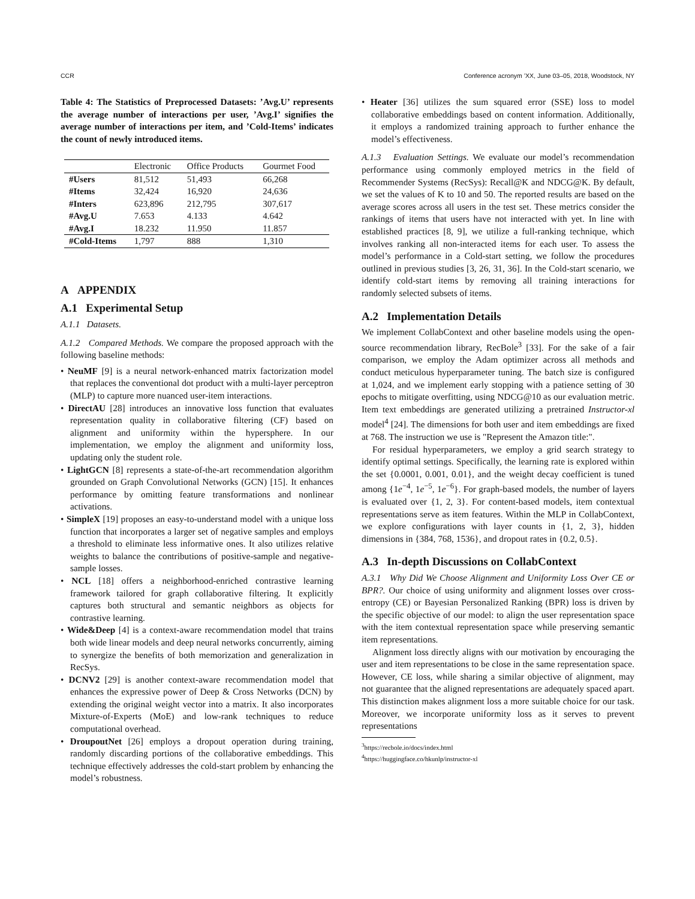CCR Conference acronym ’XX, June 03–05, 2018, Woodstock, NY
Table 4: The Statistics of Preprocessed Datasets: ’Avg.U’ represents the average number of interactions per user, ’Avg.I’ signifies the average number of interactions per item, and ’Cold-Items’ indicates the count of newly introduced items.
| | Electronic | Office Products | Gourmet Food |
| --- | --- | --- | --- |
| #Users | 81,512 | 51,493 | 66,268 |
| #Items | 32,424 | 16,920 | 24,636 |
| #Inters | 623,896 | 212,795 | 307,617 |
| #Avg.U | 7.653 | 4.133 | 4.642 |
| #Avg.I | 18.232 | 11.950 | 11.857 |
| #Cold-Items | 1,797 | 888 | 1,310 |
A APPENDIX
A.1 Experimental Setup
A.1.1 Datasets.
A.1.2 Compared Methods. We compare the proposed approach with the following baseline methods:
• NeuMF [9] is a neural network-enhanced matrix factorization model that replaces the conventional dot product with a multi-layer perceptron (MLP) to capture more nuanced user-item interactions.
• DirectAU [28] introduces an innovative loss function that evaluates representation quality in collaborative filtering (CF) based on alignment and uniformity within the hypersphere. In our implementation, we employ the alignment and uniformity loss, updating only the student role.
• LightGCN [8] represents a state-of-the-art recommendation algorithm grounded on Graph Convolutional Networks (GCN) [15]. It enhances performance by omitting feature transformations and nonlinear activations.
• SimpleX [19] proposes an easy-to-understand model with a unique loss function that incorporates a larger set of negative samples and employs a threshold to eliminate less informative ones. It also utilizes relative weights to balance the contributions of positive-sample and negative-sample losses.
• NCL [18] offers a neighborhood-enriched contrastive learning framework tailored for graph collaborative filtering. It explicitly captures both structural and semantic neighbors as objects for contrastive learning.
• Wide&Deep [4] is a context-aware recommendation model that trains both wide linear models and deep neural networks concurrently, aiming to synergize the benefits of both memorization and generalization in RecSys.
• DCNV2 [29] is another context-aware recommendation model that enhances the expressive power of Deep & Cross Networks (DCN) by extending the original weight vector into a matrix. It also incorporates Mixture-of-Experts (MoE) and low-rank techniques to reduce computational overhead.
• DroupoutNet [26] employs a dropout operation during training, randomly discarding portions of the collaborative embeddings. This technique effectively addresses the cold-start problem by enhancing the model’s robustness.
• Heater [36] utilizes the sum squared error (SSE) loss to model collaborative embeddings based on content information. Additionally, it employs a randomized training approach to further enhance the model’s effectiveness.
A.1.3 Evaluation Settings. We evaluate our model’s recommendation performance using commonly employed metrics in the field of Recommender Systems (RecSys): Recall@K and NDCG@K. By default, we set the values of K to 10 and 50. The reported results are based on the average scores across all users in the test set. These metrics consider the rankings of items that users have not interacted with yet. In line with established practices [8, 9], we utilize a full-ranking technique, which involves ranking all non-interacted items for each user. To assess the model’s performance in a Cold-start setting, we follow the procedures outlined in previous studies [3, 26, 31, 36]. In the Cold-start scenario, we identify cold-start items by removing all training interactions for randomly selected subsets of items.
A.2 Implementation Details
We implement CollabContext and other baseline models using the open-source recommendation library, RecBole<sup>3</sup> [33]. For the sake of a fair comparison, we employ the Adam optimizer across all methods and conduct meticulous hyperparameter tuning. The batch size is configured at 1,024, and we implement early stopping with a patience setting of 30 epochs to mitigate overfitting, using NDCG@10 as our evaluation metric. Item text embeddings are generated utilizing a pretrained Instructor-xl model<sup>4</sup> [24]. The dimensions for both user and item embeddings are fixed at 768. The instruction we use is "Represent the Amazon title:".
For residual hyperparameters, we employ a grid search strategy to identify optimal settings. Specifically, the learning rate is explored within the set {0.0001, 0.001, 0.01}, and the weight decay coefficient is tuned among {1e<sup>−4</sup>, 1e<sup>−5</sup>, 1e<sup>−6</sup>}. For graph-based models, the number of layers is evaluated over {1, 2, 3}. For content-based models, item contextual representations serve as item features. Within the MLP in CollabContext, we explore configurations with layer counts in {1, 2, 3}, hidden dimensions in {384, 768, 1536}, and dropout rates in {0.2, 0.5}.
A.3 In-depth Discussions on CollabContext
A.3.1 Why Did We Choose Alignment and Uniformity Loss Over CE or BPR?. Our choice of using uniformity and alignment losses over cross-entropy (CE) or Bayesian Personalized Ranking (BPR) loss is driven by the specific objective of our model: to align the user representation space with the item contextual representation space while preserving semantic item representations.
Alignment loss directly aligns with our motivation by encouraging the user and item representations to be close in the same representation space. However, CE loss, while sharing a similar objective of alignment, may not guarantee that the aligned representations are adequately spaced apart. This distinction makes alignment loss a more suitable choice for our task. Moreover, we incorporate uniformity loss as it serves to prevent representations
<sup>3</sup> https://recbole.io/docs/index.html
<sup>4</sup> https://huggingface.co/hkunlp/instructor-xl